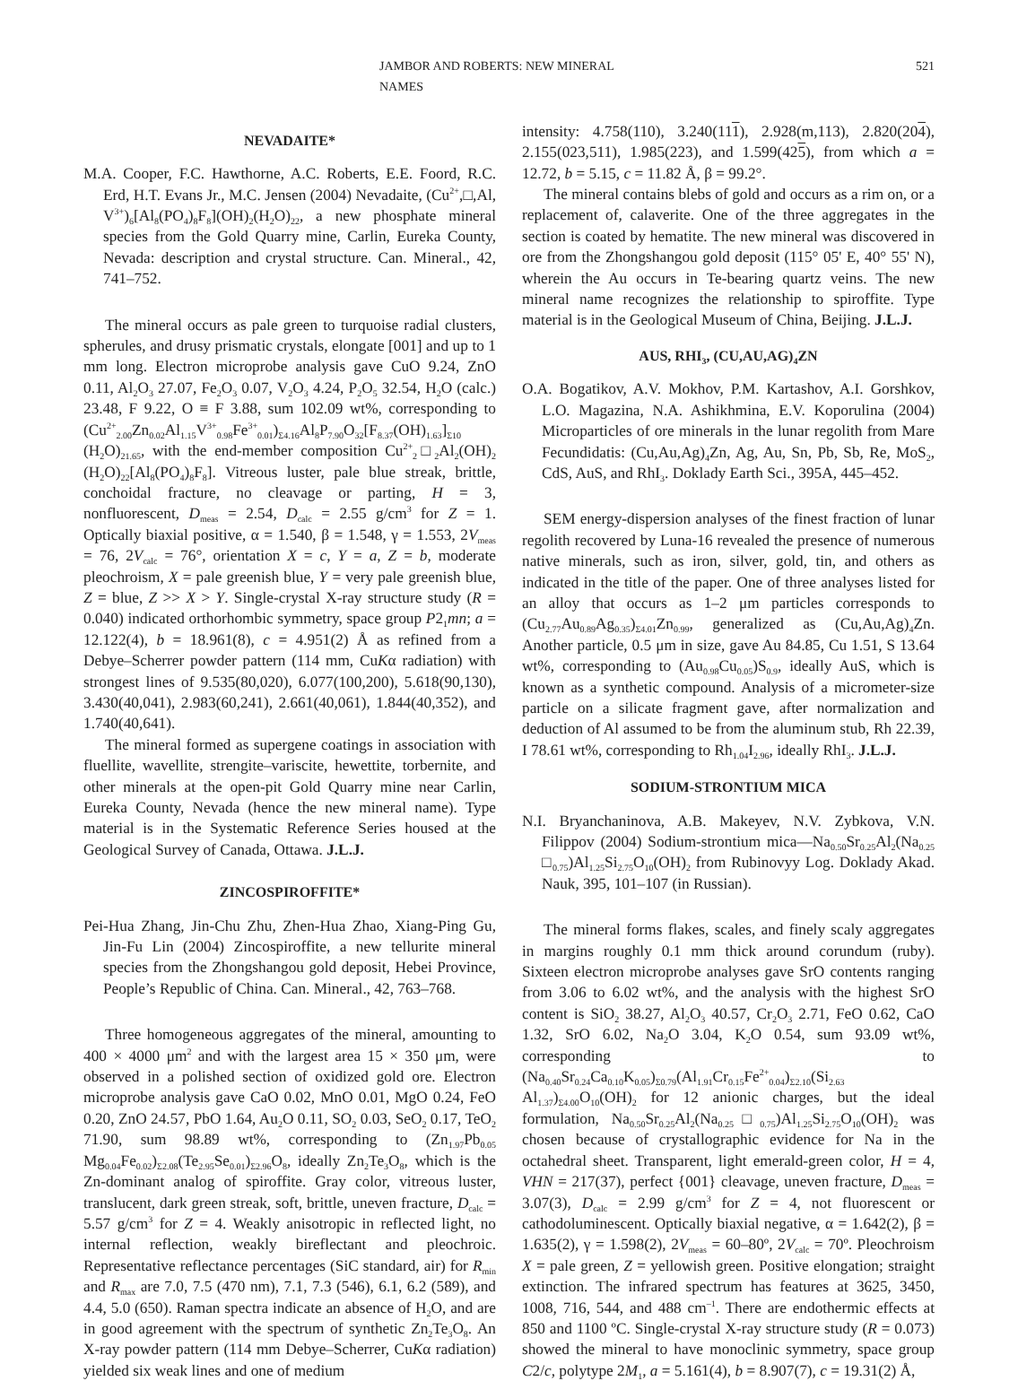JAMBOR AND ROBERTS: NEW MINERAL NAMES 521
NEVADAITE*
M.A. Cooper, F.C. Hawthorne, A.C. Roberts, E.E. Foord, R.C. Erd, H.T. Evans Jr., M.C. Jensen (2004) Nevadaite, (Cu<sup>2+</sup>,□,Al, V<sup>3+</sup>)<sub>6</sub>[Al<sub>8</sub>(PO<sub>4</sub>)<sub>8</sub>F<sub>8</sub>](OH)<sub>2</sub>(H<sub>2</sub>O)<sub>22</sub>, a new phosphate mineral species from the Gold Quarry mine, Carlin, Eureka County, Nevada: description and crystal structure. Can. Mineral., 42, 741–752.
The mineral occurs as pale green to turquoise radial clusters, spherules, and drusy prismatic crystals, elongate [001] and up to 1 mm long. Electron microprobe analysis gave CuO 9.24, ZnO 0.11, Al<sub>2</sub>O<sub>3</sub> 27.07, Fe<sub>2</sub>O<sub>3</sub> 0.07, V<sub>2</sub>O<sub>3</sub> 4.24, P<sub>2</sub>O<sub>5</sub> 32.54, H<sub>2</sub>O (calc.) 23.48, F 9.22, O ≡ F 3.88, sum 102.09 wt%, corresponding to (Cu<sup>2+</sup><sub>2.00</sub>Zn<sub>0.02</sub>Al<sub>1.15</sub>V<sup>3+</sup><sub>0.98</sub>Fe<sup>3+</sup><sub>0.01</sub>)<sub>Σ4.16</sub>Al<sub>8</sub>P<sub>7.90</sub>O<sub>32</sub>[F<sub>8.37</sub>(OH)<sub>1.63</sub>]<sub>Σ10</sub> (H<sub>2</sub>O)<sub>21.65</sub>, with the end-member composition Cu<sup>2+</sup><sub>2</sub>□<sub>2</sub>Al<sub>2</sub>(OH)<sub>2</sub> (H<sub>2</sub>O)<sub>22</sub>[Al<sub>8</sub>(PO<sub>4</sub>)<sub>8</sub>F<sub>8</sub>]. Vitreous luster, pale blue streak, brittle, conchoidal fracture, no cleavage or parting, H = 3, nonfluorescent, D<sub>meas</sub> = 2.54, D<sub>calc</sub> = 2.55 g/cm<sup>3</sup> for Z = 1. Optically biaxial positive, α = 1.540, β = 1.548, γ = 1.553, 2V<sub>meas</sub> = 76, 2V<sub>calc</sub> = 76°, orientation X = c, Y = a, Z = b, moderate pleochroism, X = pale greenish blue, Y = very pale greenish blue, Z = blue, Z >> X > Y. Single-crystal X-ray structure study (R = 0.040) indicated orthorhombic symmetry, space group P2<sub>1</sub>mn; a = 12.122(4), b = 18.961(8), c = 4.951(2) Å as refined from a Debye–Scherrer powder pattern (114 mm, CuKα radiation) with strongest lines of 9.535(80,020), 6.077(100,200), 5.618(90,130), 3.430(40,041), 2.983(60,241), 2.661(40,061), 1.844(40,352), and 1.740(40,641).
The mineral formed as supergene coatings in association with fluellite, wavellite, strengite–variscite, hewettite, torbernite, and other minerals at the open-pit Gold Quarry mine near Carlin, Eureka County, Nevada (hence the new mineral name). Type material is in the Systematic Reference Series housed at the Geological Survey of Canada, Ottawa. J.L.J.
ZINCOSPIROFFITE*
Pei-Hua Zhang, Jin-Chu Zhu, Zhen-Hua Zhao, Xiang-Ping Gu, Jin-Fu Lin (2004) Zincospiroffite, a new tellurite mineral species from the Zhongshangou gold deposit, Hebei Province, People’s Republic of China. Can. Mineral., 42, 763–768.
Three homogeneous aggregates of the mineral, amounting to 400 × 4000 μm<sup>2</sup> and with the largest area 15 × 350 μm, were observed in a polished section of oxidized gold ore. Electron microprobe analysis gave CaO 0.02, MnO 0.01, MgO 0.24, FeO 0.20, ZnO 24.57, PbO 1.64, Au<sub>2</sub>O 0.11, SO<sub>2</sub> 0.03, SeO<sub>2</sub> 0.17, TeO<sub>2</sub> 71.90, sum 98.89 wt%, corresponding to (Zn<sub>1.97</sub>Pb<sub>0.05</sub> Mg<sub>0.04</sub>Fe<sub>0.02</sub>)<sub>Σ2.08</sub>(Te<sub>2.95</sub>Se<sub>0.01</sub>)<sub>Σ2.96</sub>O<sub>8</sub>, ideally Zn<sub>2</sub>Te<sub>3</sub>O<sub>8</sub>, which is the Zn-dominant analog of spiroffite. Gray color, vitreous luster, translucent, dark green streak, soft, brittle, uneven fracture, D<sub>calc</sub> = 5.57 g/cm<sup>3</sup> for Z = 4. Weakly anisotropic in reflected light, no internal reflection, weakly bireflectant and pleochroic. Representative reflectance percentages (SiC standard, air) for R<sub>min</sub> and R<sub>max</sub> are 7.0, 7.5 (470 nm), 7.1, 7.3 (546), 6.1, 6.2 (589), and 4.4, 5.0 (650). Raman spectra indicate an absence of H<sub>2</sub>O, and are in good agreement with the spectrum of synthetic Zn<sub>2</sub>Te<sub>3</sub>O<sub>8</sub>. An X-ray powder pattern (114 mm Debye–Scherrer, CuKα radiation) yielded six weak lines and one of medium
intensity: 4.758(110), 3.240(111), 2.928(m,113), 2.820(204), 2.155(023,511), 1.985(223), and 1.599(425), from which a = 12.72, b = 5.15, c = 11.82 Å, β = 99.2°.
The mineral contains blebs of gold and occurs as a rim on, or a replacement of, calaverite. One of the three aggregates in the section is coated by hematite. The new mineral was discovered in ore from the Zhongshangou gold deposit (115° 05' E, 40° 55' N), wherein the Au occurs in Te-bearing quartz veins. The new mineral name recognizes the relationship to spiroffite. Type material is in the Geological Museum of China, Beijing. J.L.J.
AUS, RHI<sub>3</sub>, (CU,AU,AG)<sub>4</sub>ZN
O.A. Bogatikov, A.V. Mokhov, P.M. Kartashov, A.I. Gorshkov, L.O. Magazina, N.A. Ashikhmina, E.V. Koporulina (2004) Microparticles of ore minerals in the lunar regolith from Mare Fecundidatis: (Cu,Au,Ag)<sub>4</sub>Zn, Ag, Au, Sn, Pb, Sb, Re, MoS<sub>2</sub>, CdS, AuS, and RhI<sub>3</sub>. Doklady Earth Sci., 395A, 445–452.
SEM energy-dispersion analyses of the finest fraction of lunar regolith recovered by Luna-16 revealed the presence of numerous native minerals, such as iron, silver, gold, tin, and others as indicated in the title of the paper. One of three analyses listed for an alloy that occurs as 1–2 μm particles corresponds to (Cu<sub>2.77</sub>Au<sub>0.89</sub>Ag<sub>0.35</sub>)<sub>Σ4.01</sub>Zn<sub>0.99</sub>, generalized as (Cu,Au,Ag)<sub>4</sub>Zn. Another particle, 0.5 μm in size, gave Au 84.85, Cu 1.51, S 13.64 wt%, corresponding to (Au<sub>0.98</sub>Cu<sub>0.05</sub>)S<sub>0.9</sub>, ideally AuS, which is known as a synthetic compound. Analysis of a micrometer-size particle on a silicate fragment gave, after normalization and deduction of Al assumed to be from the aluminum stub, Rh 22.39, I 78.61 wt%, corresponding to Rh<sub>1.04</sub>I<sub>2.96</sub>, ideally RhI<sub>3</sub>. J.L.J.
SODIUM-STRONTIUM MICA
N.I. Bryanchaninova, A.B. Makeyev, N.V. Zybkova, V.N. Filippov (2004) Sodium-strontium mica—Na<sub>0.50</sub>Sr<sub>0.25</sub>Al<sub>2</sub>(Na<sub>0.25</sub> □<sub>0.75</sub>)Al<sub>1.25</sub>Si<sub>2.75</sub>O<sub>10</sub>(OH)<sub>2</sub> from Rubinovyy Log. Doklady Akad. Nauk, 395, 101–107 (in Russian).
The mineral forms flakes, scales, and finely scaly aggregates in margins roughly 0.1 mm thick around corundum (ruby). Sixteen electron microprobe analyses gave SrO contents ranging from 3.06 to 6.02 wt%, and the analysis with the highest SrO content is SiO<sub>2</sub> 38.27, Al<sub>2</sub>O<sub>3</sub> 40.57, Cr<sub>2</sub>O<sub>3</sub> 2.71, FeO 0.62, CaO 1.32, SrO 6.02, Na<sub>2</sub>O 3.04, K<sub>2</sub>O 0.54, sum 93.09 wt%, corresponding to (Na<sub>0.40</sub>Sr<sub>0.24</sub>Ca<sub>0.10</sub>K<sub>0.05</sub>)<sub>Σ0.79</sub>(Al<sub>1.91</sub>Cr<sub>0.15</sub>Fe<sup>2+</sup><sub>0.04</sub>)<sub>Σ2.10</sub>(Si<sub>2.63</sub> Al<sub>1.37</sub>)<sub>Σ4.00</sub>O<sub>10</sub>(OH)<sub>2</sub> for 12 anionic charges, but the ideal formulation, Na<sub>0.50</sub>Sr<sub>0.25</sub>Al<sub>2</sub>(Na<sub>0.25</sub>□<sub>0.75</sub>)Al<sub>1.25</sub>Si<sub>2.75</sub>O<sub>10</sub>(OH)<sub>2</sub> was chosen because of crystallographic evidence for Na in the octahedral sheet. Transparent, light emerald-green color, H = 4, VHN = 217(37), perfect {001} cleavage, uneven fracture, D<sub>meas</sub> = 3.07(3), D<sub>calc</sub> = 2.99 g/cm<sup>3</sup> for Z = 4, not fluorescent or cathodoluminescent. Optically biaxial negative, α = 1.642(2), β = 1.635(2), γ = 1.598(2), 2V<sub>meas</sub> = 60–80º, 2V<sub>calc</sub> = 70º. Pleochroism X = pale green, Z = yellowish green. Positive elongation; straight extinction. The infrared spectrum has features at 3625, 3450, 1008, 716, 544, and 488 cm<sup>–1</sup>. There are endothermic effects at 850 and 1100 ºC. Single-crystal X-ray structure study (R = 0.073) showed the mineral to have monoclinic symmetry, space group C2/c, polytype 2M<sub>1</sub>, a = 5.161(4), b = 8.907(7), c = 19.31(2) Å,